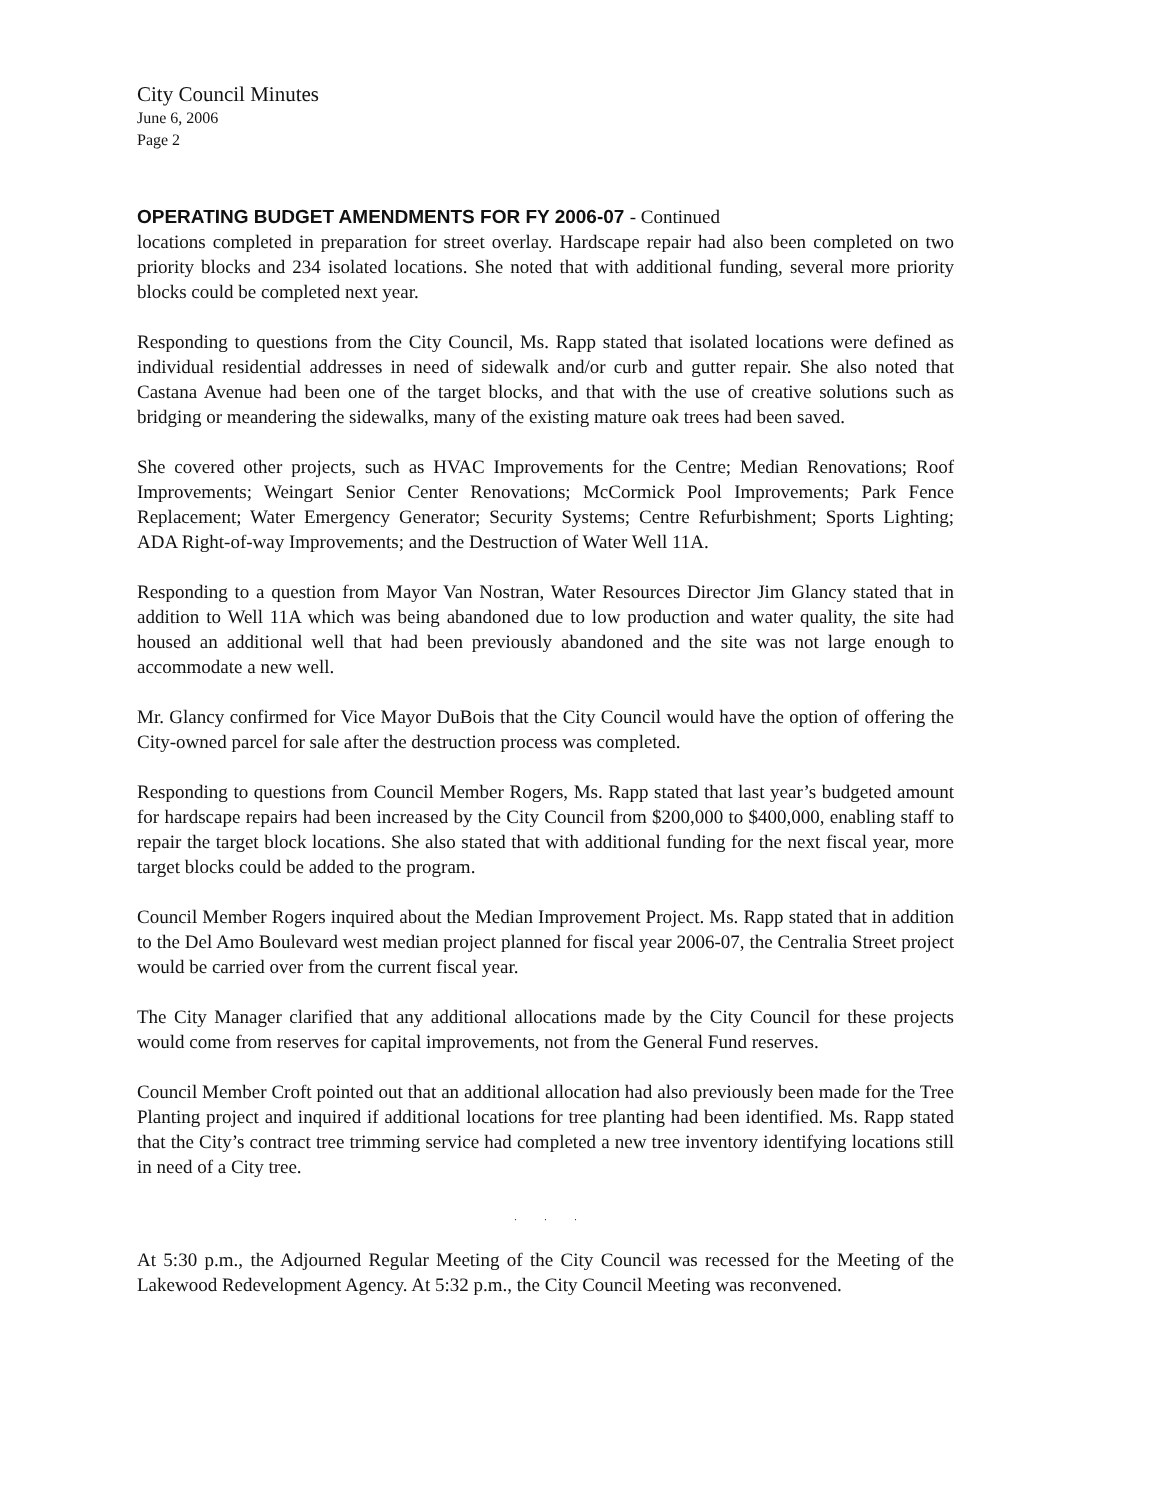City Council Minutes
June 6, 2006
Page 2
OPERATING BUDGET AMENDMENTS FOR FY 2006-07 - Continued
locations completed in preparation for street overlay. Hardscape repair had also been completed on two priority blocks and 234 isolated locations. She noted that with additional funding, several more priority blocks could be completed next year.
Responding to questions from the City Council, Ms. Rapp stated that isolated locations were defined as individual residential addresses in need of sidewalk and/or curb and gutter repair. She also noted that Castana Avenue had been one of the target blocks, and that with the use of creative solutions such as bridging or meandering the sidewalks, many of the existing mature oak trees had been saved.
She covered other projects, such as HVAC Improvements for the Centre; Median Renovations; Roof Improvements; Weingart Senior Center Renovations; McCormick Pool Improvements; Park Fence Replacement; Water Emergency Generator; Security Systems; Centre Refurbishment; Sports Lighting; ADA Right-of-way Improvements; and the Destruction of Water Well 11A.
Responding to a question from Mayor Van Nostran, Water Resources Director Jim Glancy stated that in addition to Well 11A which was being abandoned due to low production and water quality, the site had housed an additional well that had been previously abandoned and the site was not large enough to accommodate a new well.
Mr. Glancy confirmed for Vice Mayor DuBois that the City Council would have the option of offering the City-owned parcel for sale after the destruction process was completed.
Responding to questions from Council Member Rogers, Ms. Rapp stated that last year’s budgeted amount for hardscape repairs had been increased by the City Council from $200,000 to $400,000, enabling staff to repair the target block locations. She also stated that with additional funding for the next fiscal year, more target blocks could be added to the program.
Council Member Rogers inquired about the Median Improvement Project. Ms. Rapp stated that in addition to the Del Amo Boulevard west median project planned for fiscal year 2006-07, the Centralia Street project would be carried over from the current fiscal year.
The City Manager clarified that any additional allocations made by the City Council for these projects would come from reserves for capital improvements, not from the General Fund reserves.
Council Member Croft pointed out that an additional allocation had also previously been made for the Tree Planting project and inquired if additional locations for tree planting had been identified. Ms. Rapp stated that the City’s contract tree trimming service had completed a new tree inventory identifying locations still in need of a City tree.
. . .
At 5:30 p.m., the Adjourned Regular Meeting of the City Council was recessed for the Meeting of the Lakewood Redevelopment Agency. At 5:32 p.m., the City Council Meeting was reconvened.